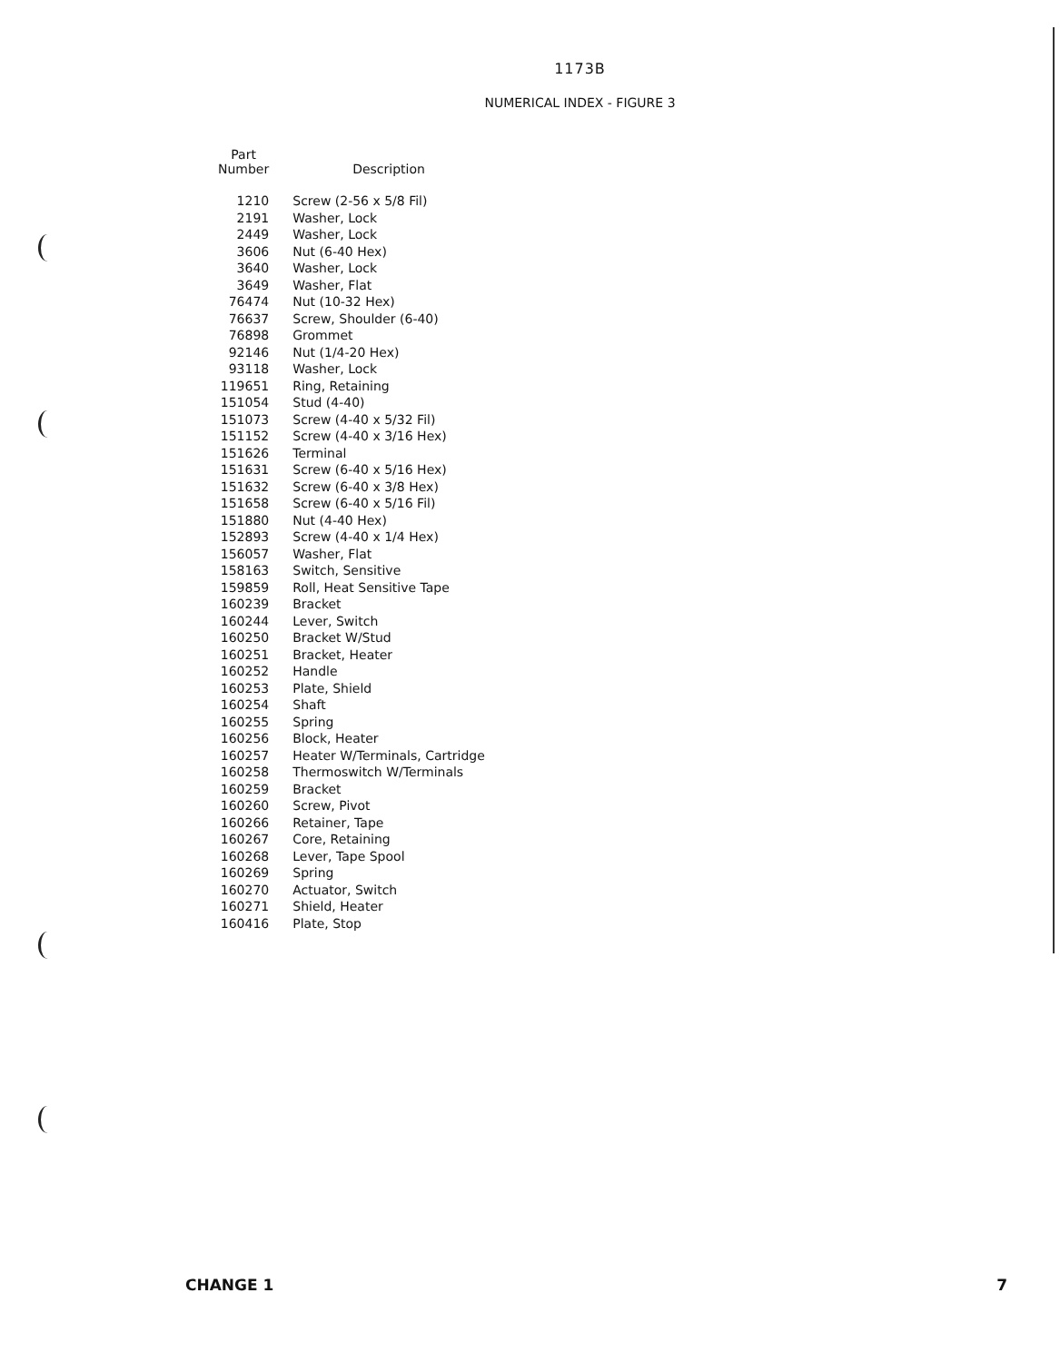1173B
NUMERICAL INDEX - FIGURE 3
| Part Number | Description |
| --- | --- |
| 1210 | Screw (2-56 x 5/8 Fil) |
| 2191 | Washer, Lock |
| 2449 | Washer, Lock |
| 3606 | Nut (6-40 Hex) |
| 3640 | Washer, Lock |
| 3649 | Washer, Flat |
| 76474 | Nut (10-32 Hex) |
| 76637 | Screw, Shoulder (6-40) |
| 76898 | Grommet |
| 92146 | Nut (1/4-20 Hex) |
| 93118 | Washer, Lock |
| 119651 | Ring, Retaining |
| 151054 | Stud (4-40) |
| 151073 | Screw (4-40 x 5/32 Fil) |
| 151152 | Screw (4-40 x 3/16 Hex) |
| 151626 | Terminal |
| 151631 | Screw (6-40 x 5/16 Hex) |
| 151632 | Screw (6-40 x 3/8 Hex) |
| 151658 | Screw (6-40 x 5/16 Fil) |
| 151880 | Nut (4-40 Hex) |
| 152893 | Screw (4-40 x 1/4 Hex) |
| 156057 | Washer, Flat |
| 158163 | Switch, Sensitive |
| 159859 | Roll, Heat Sensitive Tape |
| 160239 | Bracket |
| 160244 | Lever, Switch |
| 160250 | Bracket W/Stud |
| 160251 | Bracket, Heater |
| 160252 | Handle |
| 160253 | Plate, Shield |
| 160254 | Shaft |
| 160255 | Spring |
| 160256 | Block, Heater |
| 160257 | Heater W/Terminals, Cartridge |
| 160258 | Thermoswitch W/Terminals |
| 160259 | Bracket |
| 160260 | Screw, Pivot |
| 160266 | Retainer, Tape |
| 160267 | Core, Retaining |
| 160268 | Lever, Tape Spool |
| 160269 | Spring |
| 160270 | Actuator, Switch |
| 160271 | Shield, Heater |
| 160416 | Plate, Stop |
CHANGE 1 7